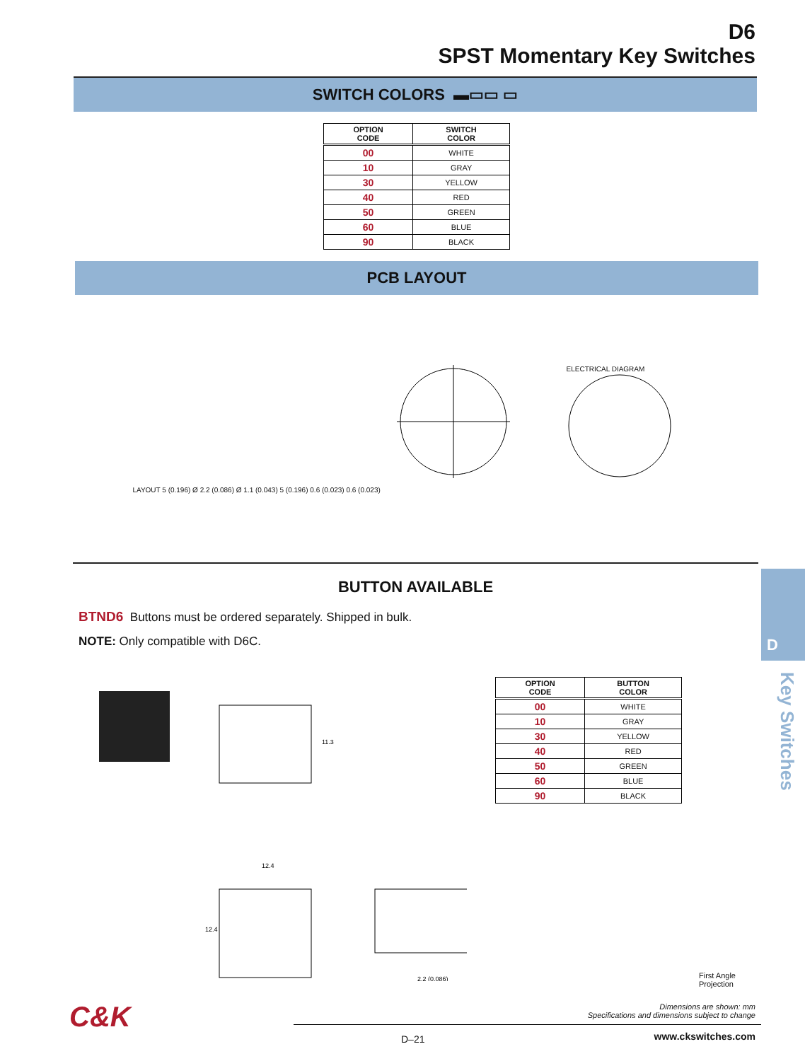D6
SPST Momentary Key Switches
SWITCH COLORS ▬▭▭ ▭
| OPTION CODE | SWITCH COLOR |
| --- | --- |
| 00 | WHITE |
| 10 | GRAY |
| 30 | YELLOW |
| 40 | RED |
| 50 | GREEN |
| 60 | BLUE |
| 90 | BLACK |
PCB LAYOUT
LAYOUT 5 (0.196) Ø 2.2 (0.086) Ø 1.1 (0.043) 5 (0.196) 0.6 (0.023) 0.6 (0.023)
ELECTRICAL DIAGRAM
BUTTON AVAILABLE
BTND6 Buttons must be ordered separately. Shipped in bulk.
NOTE: Only compatible with D6C.
11.3
12.4
12.4
2.2 (0.086)
| OPTION CODE | BUTTON COLOR |
| --- | --- |
| 00 | WHITE |
| 10 | GRAY |
| 30 | YELLOW |
| 40 | RED |
| 50 | GREEN |
| 60 | BLUE |
| 90 | BLACK |
First Angle
Projection
Dimensions are shown: mm
Specifications and dimensions subject to change
C&K
D–21 www.ckswitches.com
D
Key Switches